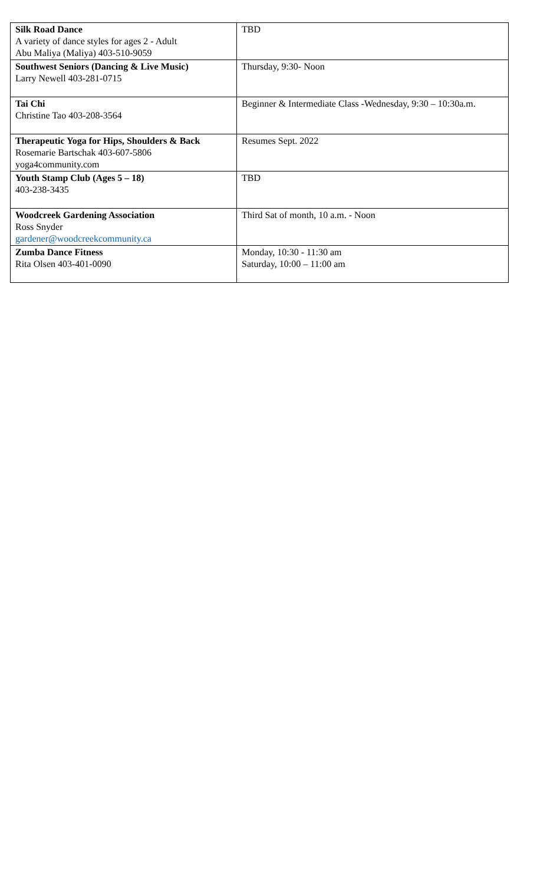| Silk Road Dance A variety of dance styles for ages 2 - Adult Abu Maliya (Maliya) 403-510-9059 | TBD |
| Southwest Seniors (Dancing & Live Music) Larry Newell 403-281-0715 | Thursday, 9:30- Noon |
| Tai Chi Christine Tao 403-208-3564 | Beginner & Intermediate Class -Wednesday, 9:30 – 10:30a.m. |
| Therapeutic Yoga for Hips, Shoulders & Back Rosemarie Bartschak 403-607-5806 yoga4community.com | Resumes Sept. 2022 |
| Youth Stamp Club (Ages 5 – 18) 403-238-3435 | TBD |
| Woodcreek Gardening Association Ross Snyder gardener@woodcreekcommunity.ca | Third Sat of month, 10 a.m. - Noon |
| Zumba Dance Fitness Rita Olsen 403-401-0090 | Monday, 10:30 - 11:30 am Saturday, 10:00 – 11:00 am |